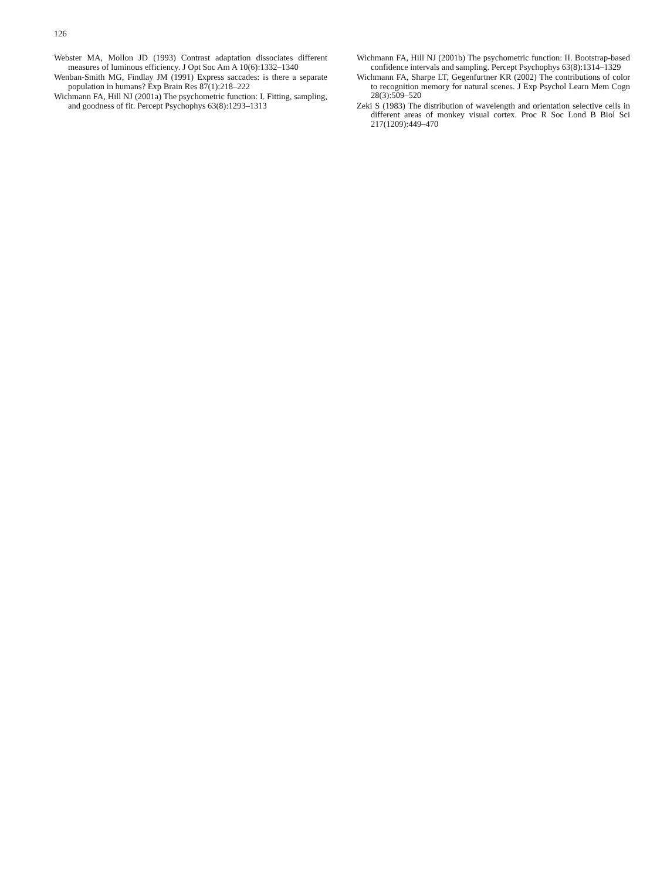126
Webster MA, Mollon JD (1993) Contrast adaptation dissociates different measures of luminous efficiency. J Opt Soc Am A 10(6):1332–1340
Wenban-Smith MG, Findlay JM (1991) Express saccades: is there a separate population in humans? Exp Brain Res 87(1):218–222
Wichmann FA, Hill NJ (2001a) The psychometric function: I. Fitting, sampling, and goodness of fit. Percept Psychophys 63(8):1293–1313
Wichmann FA, Hill NJ (2001b) The psychometric function: II. Bootstrap-based confidence intervals and sampling. Percept Psychophys 63(8):1314–1329
Wichmann FA, Sharpe LT, Gegenfurtner KR (2002) The contributions of color to recognition memory for natural scenes. J Exp Psychol Learn Mem Cogn 28(3):509–520
Zeki S (1983) The distribution of wavelength and orientation selective cells in different areas of monkey visual cortex. Proc R Soc Lond B Biol Sci 217(1209):449–470